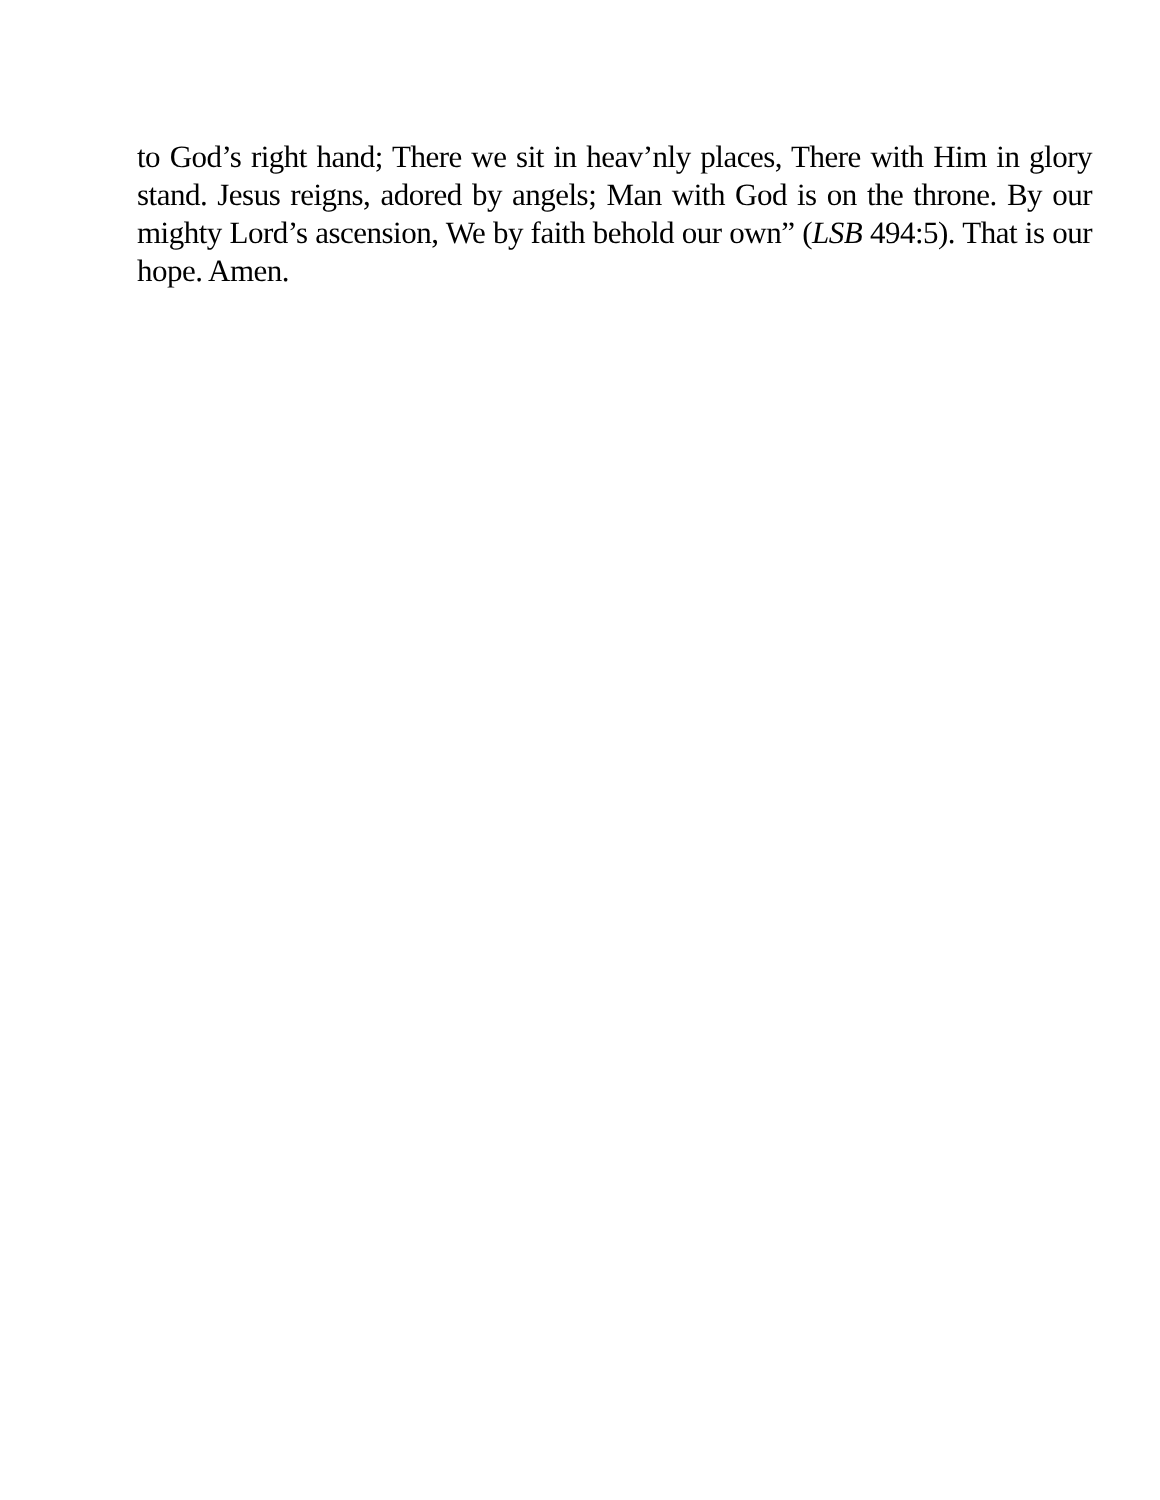to God’s right hand; There we sit in heav’nly places, There with Him in glory stand. Jesus reigns, adored by angels; Man with God is on the throne. By our mighty Lord’s ascension, We by faith behold our own” (LSB 494:5). That is our hope. Amen.